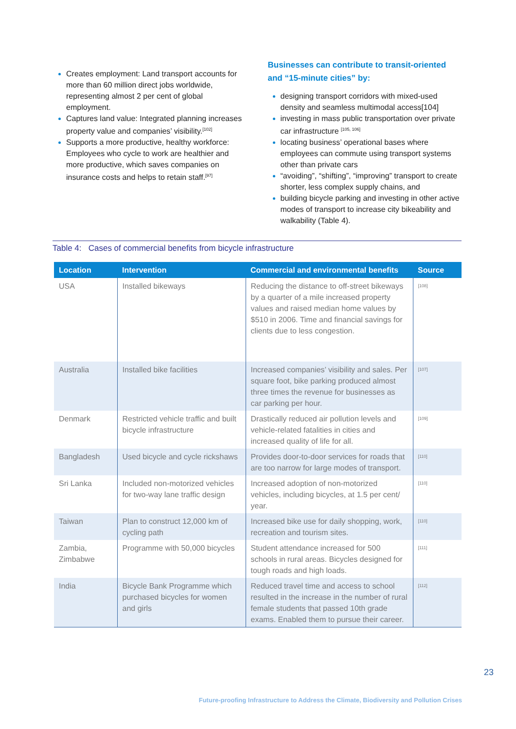Creates employment: Land transport accounts for more than 60 million direct jobs worldwide, representing almost 2 per cent of global employment.
Captures land value: Integrated planning increases property value and companies’ visibility.<sup>[102]</sup>
Supports a more productive, healthy workforce: Employees who cycle to work are healthier and more productive, which saves companies on insurance costs and helps to retain staff.<sup>[97]</sup>
Businesses can contribute to transit-oriented and “15-minute cities” by:
designing transport corridors with mixed-used density and seamless multimodal access[104]
investing in mass public transportation over private car infrastructure <sup>[105, 106]</sup>
locating business’ operational bases where employees can commute using transport systems other than private cars
“avoiding”, “shifting”, “improving” transport to create shorter, less complex supply chains, and
building bicycle parking and investing in other active modes of transport to increase city bikeability and walkability (Table 4).
Table 4: Cases of commercial benefits from bicycle infrastructure
| Location | Intervention | Commercial and environmental benefits | Source |
| --- | --- | --- | --- |
| USA | Installed bikeways | Reducing the distance to off-street bikeways by a quarter of a mile increased property values and raised median home values by $510 in 2006. Time and financial savings for clients due to less congestion. | [108] |
| Australia | Installed bike facilities | Increased companies’ visibility and sales. Per square foot, bike parking produced almost three times the revenue for businesses as car parking per hour. | [107] |
| Denmark | Restricted vehicle traffic and built bicycle infrastructure | Drastically reduced air pollution levels and vehicle-related fatalities in cities and increased quality of life for all. | [109] |
| Bangladesh | Used bicycle and cycle rickshaws | Provides door-to-door services for roads that are too narrow for large modes of transport. | [110] |
| Sri Lanka | Included non-motorized vehicles for two-way lane traffic design | Increased adoption of non-motorized vehicles, including bicycles, at 1.5 per cent/ year. | [110] |
| Taiwan | Plan to construct 12,000 km of cycling path | Increased bike use for daily shopping, work, recreation and tourism sites. | [110] |
| Zambia, Zimbabwe | Programme with 50,000 bicycles | Student attendance increased for 500 schools in rural areas. Bicycles designed for tough roads and high loads. | [111] |
| India | Bicycle Bank Programme which purchased bicycles for women and girls | Reduced travel time and access to school resulted in the increase in the number of rural female students that passed 10th grade exams. Enabled them to pursue their career. | [112] |
23
Future-proofing Infrastructure to Address the Climate, Biodiversity and Pollution Crises